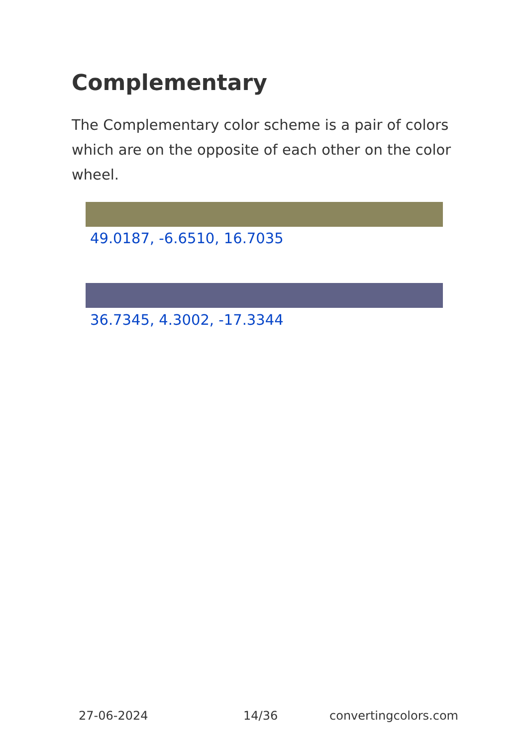Complementary
The Complementary color scheme is a pair of colors which are on the opposite of each other on the color wheel.
49.0187, -6.6510, 16.7035
36.7345, 4.3002, -17.3344
27-06-2024 14/36 convertingcolors.com